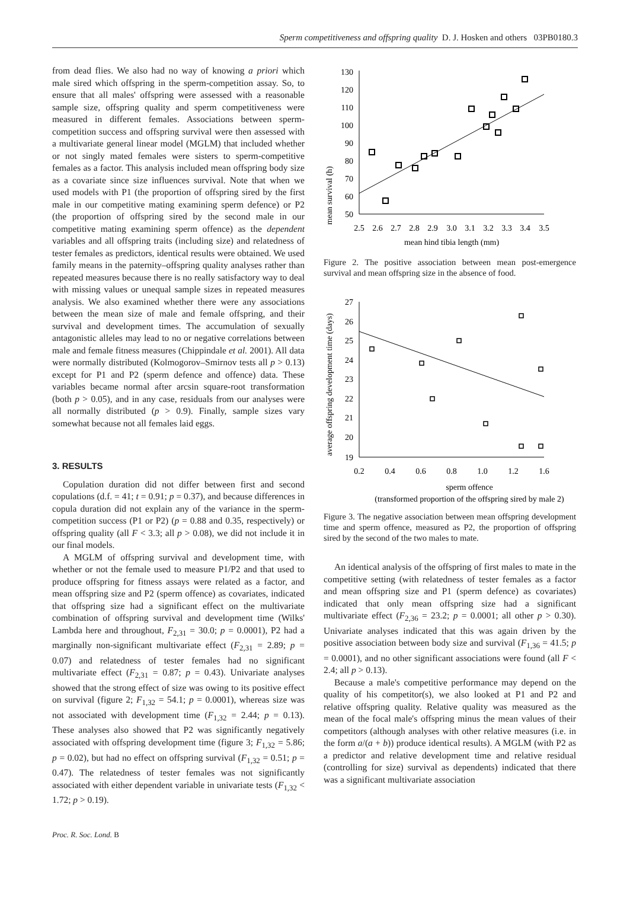Sperm competitiveness and offspring quality D. J. Hosken and others 03PB0180.3
from dead flies. We also had no way of knowing a priori which male sired which offspring in the sperm-competition assay. So, to ensure that all males' offspring were assessed with a reasonable sample size, offspring quality and sperm competitiveness were measured in different females. Associations between sperm-competition success and offspring survival were then assessed with a multivariate general linear model (MGLM) that included whether or not singly mated females were sisters to sperm-competitive females as a factor. This analysis included mean offspring body size as a covariate since size influences survival. Note that when we used models with P1 (the proportion of offspring sired by the first male in our competitive mating examining sperm defence) or P2 (the proportion of offspring sired by the second male in our competitive mating examining sperm offence) as the dependent variables and all offspring traits (including size) and relatedness of tester females as predictors, identical results were obtained. We used family means in the paternity–offspring quality analyses rather than repeated measures because there is no really satisfactory way to deal with missing values or unequal sample sizes in repeated measures analysis. We also examined whether there were any associations between the mean size of male and female offspring, and their survival and development times. The accumulation of sexually antagonistic alleles may lead to no or negative correlations between male and female fitness measures (Chippindale et al. 2001). All data were normally distributed (Kolmogorov–Smirnov tests all p > 0.13) except for P1 and P2 (sperm defence and offence) data. These variables became normal after arcsin square-root transformation (both p > 0.05), and in any case, residuals from our analyses were all normally distributed (p > 0.9). Finally, sample sizes vary somewhat because not all females laid eggs.
3. RESULTS
Copulation duration did not differ between first and second copulations (d.f. = 41; t = 0.91; p = 0.37), and because differences in copula duration did not explain any of the variance in the sperm-competition success (P1 or P2) (p = 0.88 and 0.35, respectively) or offspring quality (all F < 3.3; all p > 0.08), we did not include it in our final models.
A MGLM of offspring survival and development time, with whether or not the female used to measure P1/P2 and that used to produce offspring for fitness assays were related as a factor, and mean offspring size and P2 (sperm offence) as covariates, indicated that offspring size had a significant effect on the multivariate combination of offspring survival and development time (Wilks' Lambda here and throughout, F<sub>2,31</sub> = 30.0; p = 0.0001), P2 had a marginally non-significant multivariate effect (F<sub>2,31</sub> = 2.89; p = 0.07) and relatedness of tester females had no significant multivariate effect (F<sub>2,31</sub> = 0.87; p = 0.43). Univariate analyses showed that the strong effect of size was owing to its positive effect on survival (figure 2; F<sub>1,32</sub> = 54.1; p = 0.0001), whereas size was not associated with development time (F<sub>1,32</sub> = 2.44; p = 0.13). These analyses also showed that P2 was significantly negatively associated with offspring development time (figure 3; F<sub>1,32</sub> = 5.86; p = 0.02), but had no effect on offspring survival (F<sub>1,32</sub> = 0.51; p = 0.47). The relatedness of tester females was not significantly associated with either dependent variable in univariate tests (F<sub>1,32</sub> < 1.72; p > 0.19).
mean survival (h)
130
120
110
100
90
80
70
60
50
2.5
2.6
2.7
2.8
2.9
3.0
3.1
3.2
3.3
3.4
3.5
mean hind tibia length (mm)
Figure 2. The positive association between mean post-emergence survival and mean offspring size in the absence of food.
average offspring development time (days)
27
26
25
24
23
22
21
20
19
0.2
0.4
0.6
0.8
1.0
1.2
1.6
sperm offence
(transformed proportion of the offspring sired by male 2)
Figure 3. The negative association between mean offspring development time and sperm offence, measured as P2, the proportion of offspring sired by the second of the two males to mate.
An identical analysis of the offspring of first males to mate in the competitive setting (with relatedness of tester females as a factor and mean offspring size and P1 (sperm defence) as covariates) indicated that only mean offspring size had a significant multivariate effect (F<sub>2,36</sub> = 23.2; p = 0.0001; all other p > 0.30). Univariate analyses indicated that this was again driven by the positive association between body size and survival (F<sub>1,36</sub> = 41.5; p = 0.0001), and no other significant associations were found (all F < 2.4; all p > 0.13).
Because a male's competitive performance may depend on the quality of his competitor(s), we also looked at P1 and P2 and relative offspring quality. Relative quality was measured as the mean of the focal male's offspring minus the mean values of their competitors (although analyses with other relative measures (i.e. in the form a/(a + b)) produce identical results). A MGLM (with P2 as a predictor and relative development time and relative residual (controlling for size) survival as dependents) indicated that there was a significant multivariate association
Proc. R. Soc. Lond. B